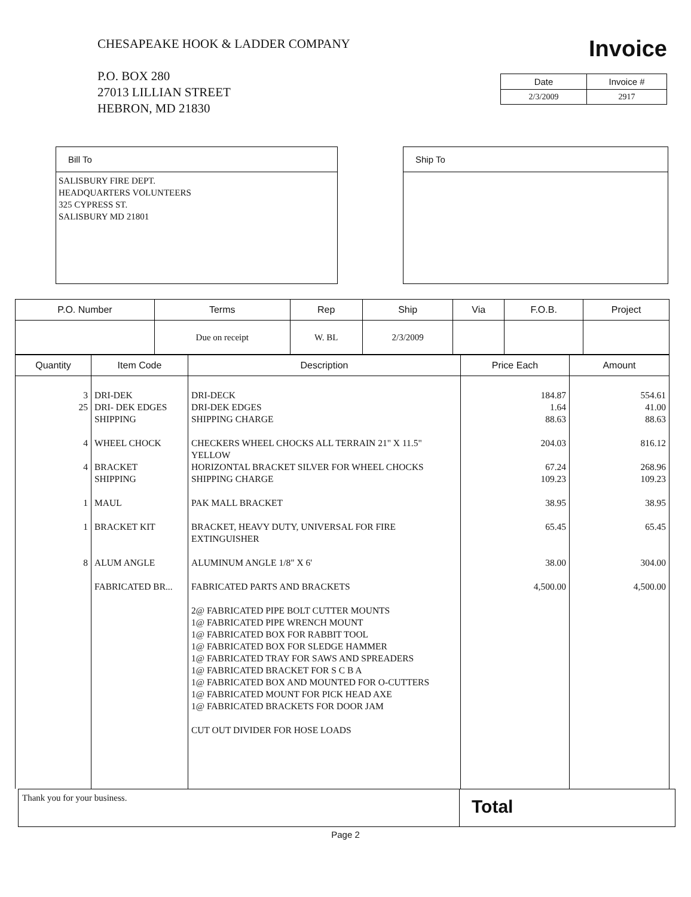CHESAPEAKE HOOK & LADDER COMPANY
P.O. BOX 280
27013 LILLIAN STREET
HEBRON, MD 21830
Invoice
| Date | Invoice # |
| --- | --- |
| 2/3/2009 | 2917 |
Bill To
SALISBURY FIRE DEPT.
HEADQUARTERS VOLUNTEERS
325 CYPRESS ST.
SALISBURY MD 21801
Ship To
| P.O. Number | Terms | Rep | Ship | Via | F.O.B. | Project |
| --- | --- | --- | --- | --- | --- | --- |
| | Due on receipt | W. BL | 2/3/2009 | | | |
| Quantity | Item Code | Description | Price Each | Amount |
| --- | --- | --- | --- | --- |
| 3 25 4 4 1 1 8 | DRI-DEK DRI- DEK EDGES SHIPPING WHEEL CHOCK BRACKET SHIPPING MAUL BRACKET KIT ALUM ANGLE FABRICATED BR... | DRI-DECK DRI-DEK EDGES SHIPPING CHARGE CHECKERS WHEEL CHOCKS ALL TERRAIN 21" X 11.5" YELLOW HORIZONTAL BRACKET SILVER FOR WHEEL CHOCKS SHIPPING CHARGE PAK MALL BRACKET BRACKET, HEAVY DUTY, UNIVERSAL FOR FIRE EXTINGUISHER ALUMINUM ANGLE 1/8" X 6' FABRICATED PARTS AND BRACKETS 2@ FABRICATED PIPE BOLT CUTTER MOUNTS 1@ FABRICATED PIPE WRENCH MOUNT 1@ FABRICATED BOX FOR RABBIT TOOL 1@ FABRICATED BOX FOR SLEDGE HAMMER 1@ FABRICATED TRAY FOR SAWS AND SPREADERS 1@ FABRICATED BRACKET FOR S C B A 1@ FABRICATED BOX AND MOUNTED FOR O-CUTTERS 1@ FABRICATED MOUNT FOR PICK HEAD AXE 1@ FABRICATED BRACKETS FOR DOOR JAM CUT OUT DIVIDER FOR HOSE LOADS | 184.87 1.64 88.63 204.03 67.24 109.23 38.95 65.45 38.00 4,500.00 | 554.61 41.00 88.63 816.12 268.96 109.23 38.95 65.45 304.00 4,500.00 |
Thank you for your business. Total
Page 2